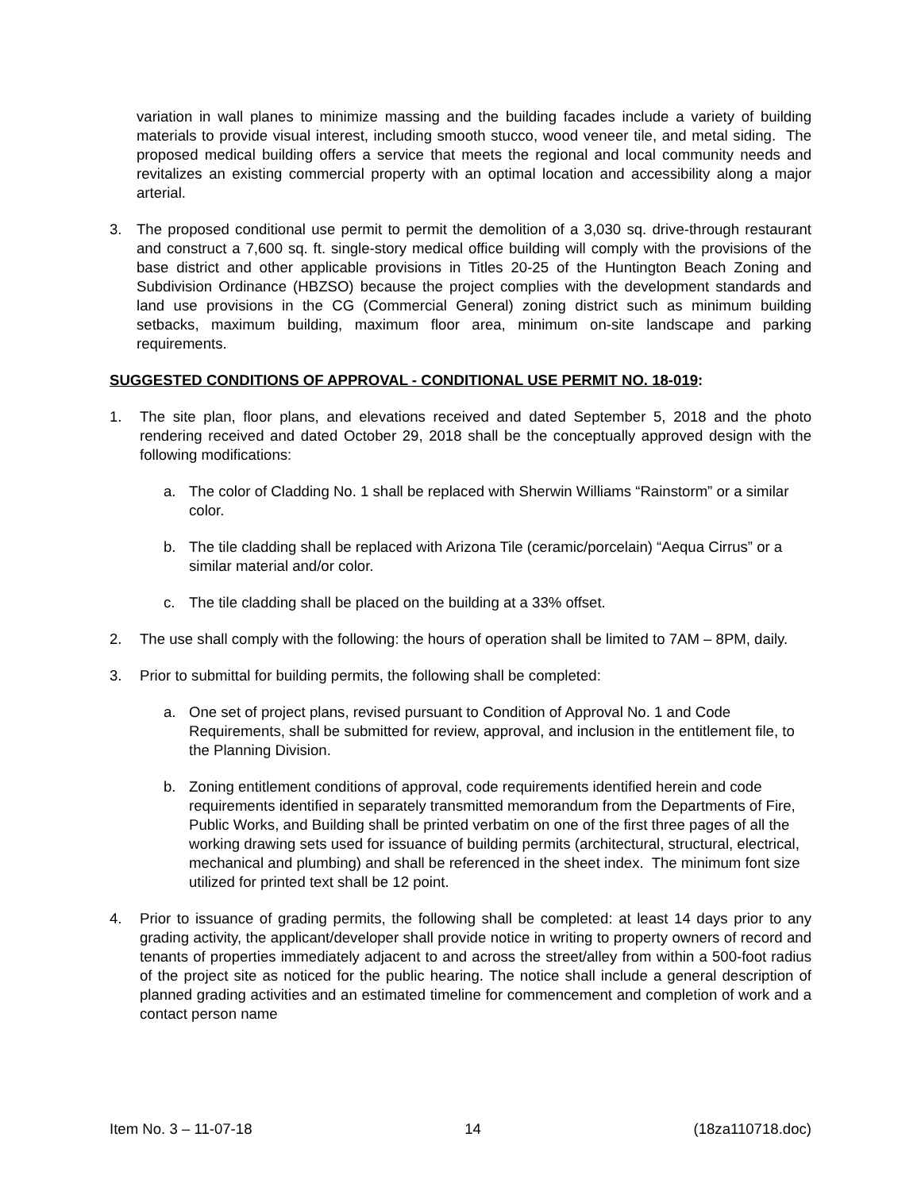variation in wall planes to minimize massing and the building facades include a variety of building materials to provide visual interest, including smooth stucco, wood veneer tile, and metal siding. The proposed medical building offers a service that meets the regional and local community needs and revitalizes an existing commercial property with an optimal location and accessibility along a major arterial.
3. The proposed conditional use permit to permit the demolition of a 3,030 sq. drive-through restaurant and construct a 7,600 sq. ft. single-story medical office building will comply with the provisions of the base district and other applicable provisions in Titles 20-25 of the Huntington Beach Zoning and Subdivision Ordinance (HBZSO) because the project complies with the development standards and land use provisions in the CG (Commercial General) zoning district such as minimum building setbacks, maximum building, maximum floor area, minimum on-site landscape and parking requirements.
SUGGESTED CONDITIONS OF APPROVAL - CONDITIONAL USE PERMIT NO. 18-019:
1. The site plan, floor plans, and elevations received and dated September 5, 2018 and the photo rendering received and dated October 29, 2018 shall be the conceptually approved design with the following modifications:
a. The color of Cladding No. 1 shall be replaced with Sherwin Williams “Rainstorm” or a similar color.
b. The tile cladding shall be replaced with Arizona Tile (ceramic/porcelain) “Aequa Cirrus” or a similar material and/or color.
c. The tile cladding shall be placed on the building at a 33% offset.
2. The use shall comply with the following: the hours of operation shall be limited to 7AM – 8PM, daily.
3. Prior to submittal for building permits, the following shall be completed:
a. One set of project plans, revised pursuant to Condition of Approval No. 1 and Code Requirements, shall be submitted for review, approval, and inclusion in the entitlement file, to the Planning Division.
b. Zoning entitlement conditions of approval, code requirements identified herein and code requirements identified in separately transmitted memorandum from the Departments of Fire, Public Works, and Building shall be printed verbatim on one of the first three pages of all the working drawing sets used for issuance of building permits (architectural, structural, electrical, mechanical and plumbing) and shall be referenced in the sheet index. The minimum font size utilized for printed text shall be 12 point.
4. Prior to issuance of grading permits, the following shall be completed: at least 14 days prior to any grading activity, the applicant/developer shall provide notice in writing to property owners of record and tenants of properties immediately adjacent to and across the street/alley from within a 500-foot radius of the project site as noticed for the public hearing. The notice shall include a general description of planned grading activities and an estimated timeline for commencement and completion of work and a contact person name
Item No. 3 – 11-07-18 14 (18za110718.doc)